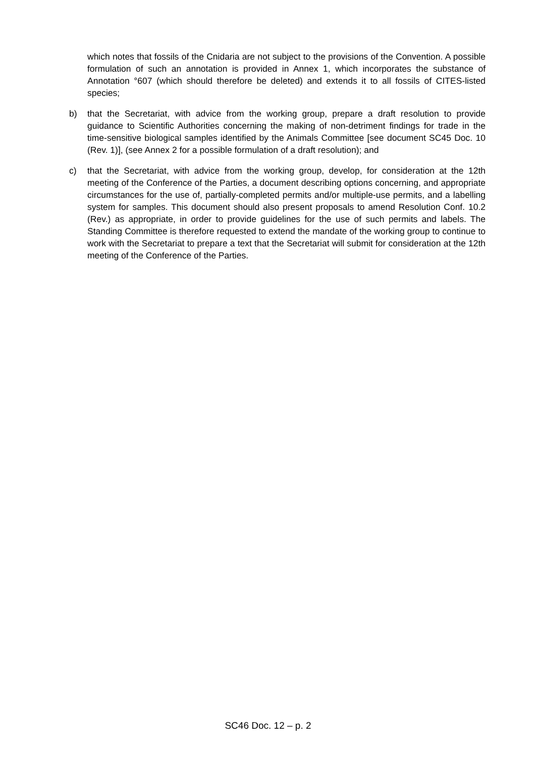which notes that fossils of the Cnidaria are not subject to the provisions of the Convention. A possible formulation of such an annotation is provided in Annex 1, which incorporates the substance of Annotation °607 (which should therefore be deleted) and extends it to all fossils of CITES-listed species;
b) that the Secretariat, with advice from the working group, prepare a draft resolution to provide guidance to Scientific Authorities concerning the making of non-detriment findings for trade in the time-sensitive biological samples identified by the Animals Committee [see document SC45 Doc. 10 (Rev. 1)], (see Annex 2 for a possible formulation of a draft resolution); and
c) that the Secretariat, with advice from the working group, develop, for consideration at the 12th meeting of the Conference of the Parties, a document describing options concerning, and appropriate circumstances for the use of, partially-completed permits and/or multiple-use permits, and a labelling system for samples. This document should also present proposals to amend Resolution Conf. 10.2 (Rev.) as appropriate, in order to provide guidelines for the use of such permits and labels. The Standing Committee is therefore requested to extend the mandate of the working group to continue to work with the Secretariat to prepare a text that the Secretariat will submit for consideration at the 12th meeting of the Conference of the Parties.
SC46 Doc. 12 – p. 2